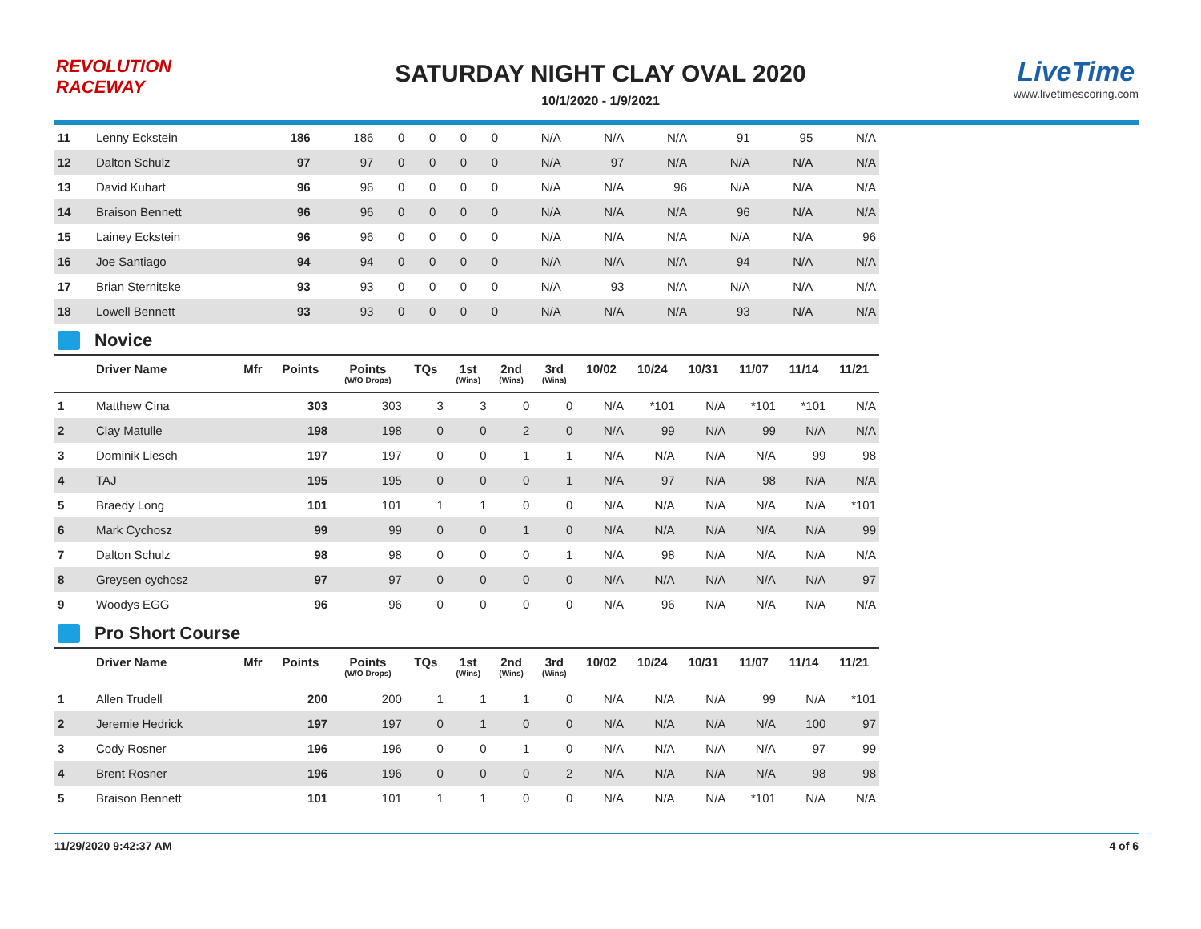REVOLUTION
RACEWAY
SATURDAY NIGHT CLAY OVAL 2020
10/1/2020 - 1/9/2021
LiveTime
www.livetimescoring.com
| 11 | Lenny Eckstein | | 186 | 186 | 0 | 0 | 0 | 0 | N/A | N/A | N/A | 91 | 95 | N/A |
| 12 | Dalton Schulz | | 97 | 97 | 0 | 0 | 0 | 0 | N/A | 97 | N/A | N/A | N/A | N/A |
| 13 | David Kuhart | | 96 | 96 | 0 | 0 | 0 | 0 | N/A | N/A | 96 | N/A | N/A | N/A |
| 14 | Braison Bennett | | 96 | 96 | 0 | 0 | 0 | 0 | N/A | N/A | N/A | 96 | N/A | N/A |
| 15 | Lainey Eckstein | | 96 | 96 | 0 | 0 | 0 | 0 | N/A | N/A | N/A | N/A | N/A | 96 |
| 16 | Joe Santiago | | 94 | 94 | 0 | 0 | 0 | 0 | N/A | N/A | N/A | 94 | N/A | N/A |
| 17 | Brian Sternitske | | 93 | 93 | 0 | 0 | 0 | 0 | N/A | 93 | N/A | N/A | N/A | N/A |
| 18 | Lowell Bennett | | 93 | 93 | 0 | 0 | 0 | 0 | N/A | N/A | N/A | 93 | N/A | N/A |
Novice
| | Driver Name | Mfr | Points | Points (W/O Drops) | TQs | 1st (Wins) | 2nd (Wins) | 3rd (Wins) | 10/02 | 10/24 | 10/31 | 11/07 | 11/14 | 11/21 |
| --- | --- | --- | --- | --- | --- | --- | --- | --- | --- | --- | --- | --- | --- | --- |
| 1 | Matthew Cina | | 303 | 303 | 3 | 3 | 0 | 0 | N/A | *101 | N/A | *101 | *101 | N/A |
| 2 | Clay Matulle | | 198 | 198 | 0 | 0 | 2 | 0 | N/A | 99 | N/A | 99 | N/A | N/A |
| 3 | Dominik Liesch | | 197 | 197 | 0 | 0 | 1 | 1 | N/A | N/A | N/A | N/A | 99 | 98 |
| 4 | TAJ | | 195 | 195 | 0 | 0 | 0 | 1 | N/A | 97 | N/A | 98 | N/A | N/A |
| 5 | Braedy Long | | 101 | 101 | 1 | 1 | 0 | 0 | N/A | N/A | N/A | N/A | N/A | *101 |
| 6 | Mark Cychosz | | 99 | 99 | 0 | 0 | 1 | 0 | N/A | N/A | N/A | N/A | N/A | 99 |
| 7 | Dalton Schulz | | 98 | 98 | 0 | 0 | 0 | 1 | N/A | 98 | N/A | N/A | N/A | N/A |
| 8 | Greysen cychosz | | 97 | 97 | 0 | 0 | 0 | 0 | N/A | N/A | N/A | N/A | N/A | 97 |
| 9 | Woodys EGG | | 96 | 96 | 0 | 0 | 0 | 0 | N/A | 96 | N/A | N/A | N/A | N/A |
Pro Short Course
| | Driver Name | Mfr | Points | Points (W/O Drops) | TQs | 1st (Wins) | 2nd (Wins) | 3rd (Wins) | 10/02 | 10/24 | 10/31 | 11/07 | 11/14 | 11/21 |
| --- | --- | --- | --- | --- | --- | --- | --- | --- | --- | --- | --- | --- | --- | --- |
| 1 | Allen Trudell | | 200 | 200 | 1 | 1 | 1 | 0 | N/A | N/A | N/A | 99 | N/A | *101 |
| 2 | Jeremie Hedrick | | 197 | 197 | 0 | 1 | 0 | 0 | N/A | N/A | N/A | N/A | 100 | 97 |
| 3 | Cody Rosner | | 196 | 196 | 0 | 0 | 1 | 0 | N/A | N/A | N/A | N/A | 97 | 99 |
| 4 | Brent Rosner | | 196 | 196 | 0 | 0 | 0 | 2 | N/A | N/A | N/A | N/A | 98 | 98 |
| 5 | Braison Bennett | | 101 | 101 | 1 | 1 | 0 | 0 | N/A | N/A | N/A | *101 | N/A | N/A |
11/29/2020 9:42:37 AM 4 of 6